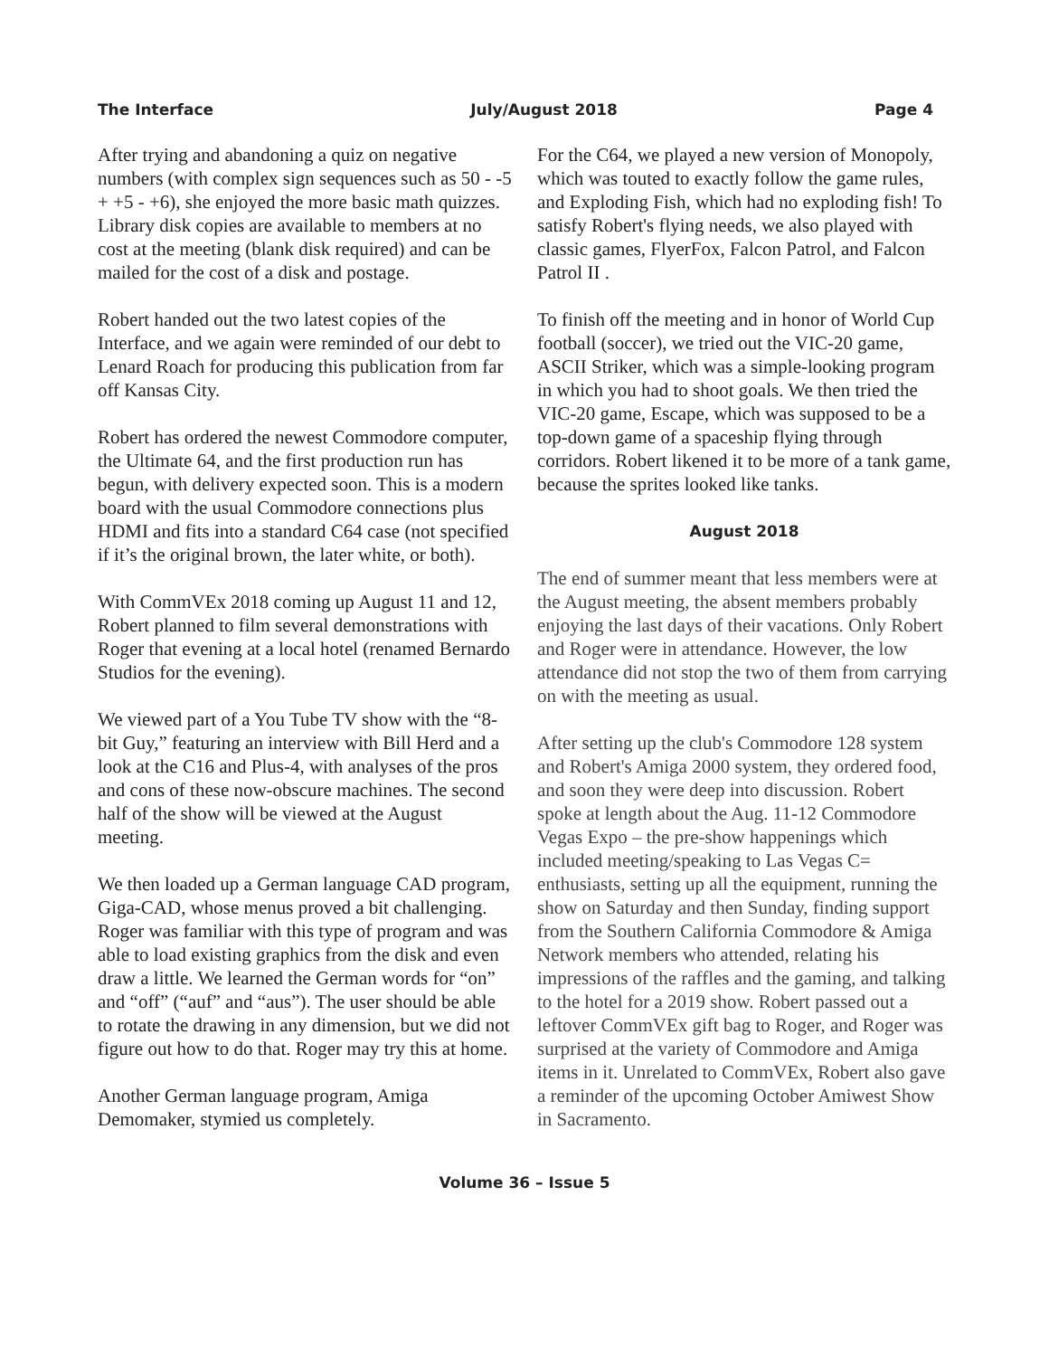The Interface July/August 2018 Page 4
After trying and abandoning a quiz on negative numbers (with complex sign sequences such as 50 - -5 + +5 - +6), she enjoyed the more basic math quizzes. Library disk copies are available to members at no cost at the meeting (blank disk required) and can be mailed for the cost of a disk and postage.
Robert handed out the two latest copies of the Interface, and we again were reminded of our debt to Lenard Roach for producing this publication from far off Kansas City.
Robert has ordered the newest Commodore computer, the Ultimate 64, and the first production run has begun, with delivery expected soon. This is a modern board with the usual Commodore connections plus HDMI and fits into a standard C64 case (not specified if it’s the original brown, the later white, or both).
With CommVEx 2018 coming up August 11 and 12, Robert planned to film several demonstrations with Roger that evening at a local hotel (renamed Bernardo Studios for the evening).
We viewed part of a You Tube TV show with the “8-bit Guy,” featuring an interview with Bill Herd and a look at the C16 and Plus-4, with analyses of the pros and cons of these now-obscure machines. The second half of the show will be viewed at the August meeting.
We then loaded up a German language CAD program, Giga-CAD, whose menus proved a bit challenging. Roger was familiar with this type of program and was able to load existing graphics from the disk and even draw a little. We learned the German words for “on” and “off” (“auf” and “aus”). The user should be able to rotate the drawing in any dimension, but we did not figure out how to do that. Roger may try this at home.
Another German language program, Amiga Demomaker, stymied us completely.
For the C64, we played a new version of Monopoly, which was touted to exactly follow the game rules, and Exploding Fish, which had no exploding fish! To satisfy Robert's flying needs, we also played with classic games, FlyerFox, Falcon Patrol, and Falcon Patrol II .
To finish off the meeting and in honor of World Cup football (soccer), we tried out the VIC-20 game, ASCII Striker, which was a simple-looking program in which you had to shoot goals. We then tried the VIC-20 game, Escape, which was supposed to be a top-down game of a spaceship flying through corridors. Robert likened it to be more of a tank game, because the sprites looked like tanks.
August 2018
The end of summer meant that less members were at the August meeting, the absent members probably enjoying the last days of their vacations. Only Robert and Roger were in attendance. However, the low attendance did not stop the two of them from carrying on with the meeting as usual.
After setting up the club's Commodore 128 system and Robert's Amiga 2000 system, they ordered food, and soon they were deep into discussion. Robert spoke at length about the Aug. 11-12 Commodore Vegas Expo – the pre-show happenings which included meeting/speaking to Las Vegas C= enthusiasts, setting up all the equipment, running the show on Saturday and then Sunday, finding support from the Southern California Commodore & Amiga Network members who attended, relating his impressions of the raffles and the gaming, and talking to the hotel for a 2019 show. Robert passed out a leftover CommVEx gift bag to Roger, and Roger was surprised at the variety of Commodore and Amiga items in it. Unrelated to CommVEx, Robert also gave a reminder of the upcoming October Amiwest Show in Sacramento.
Volume 36 – Issue 5